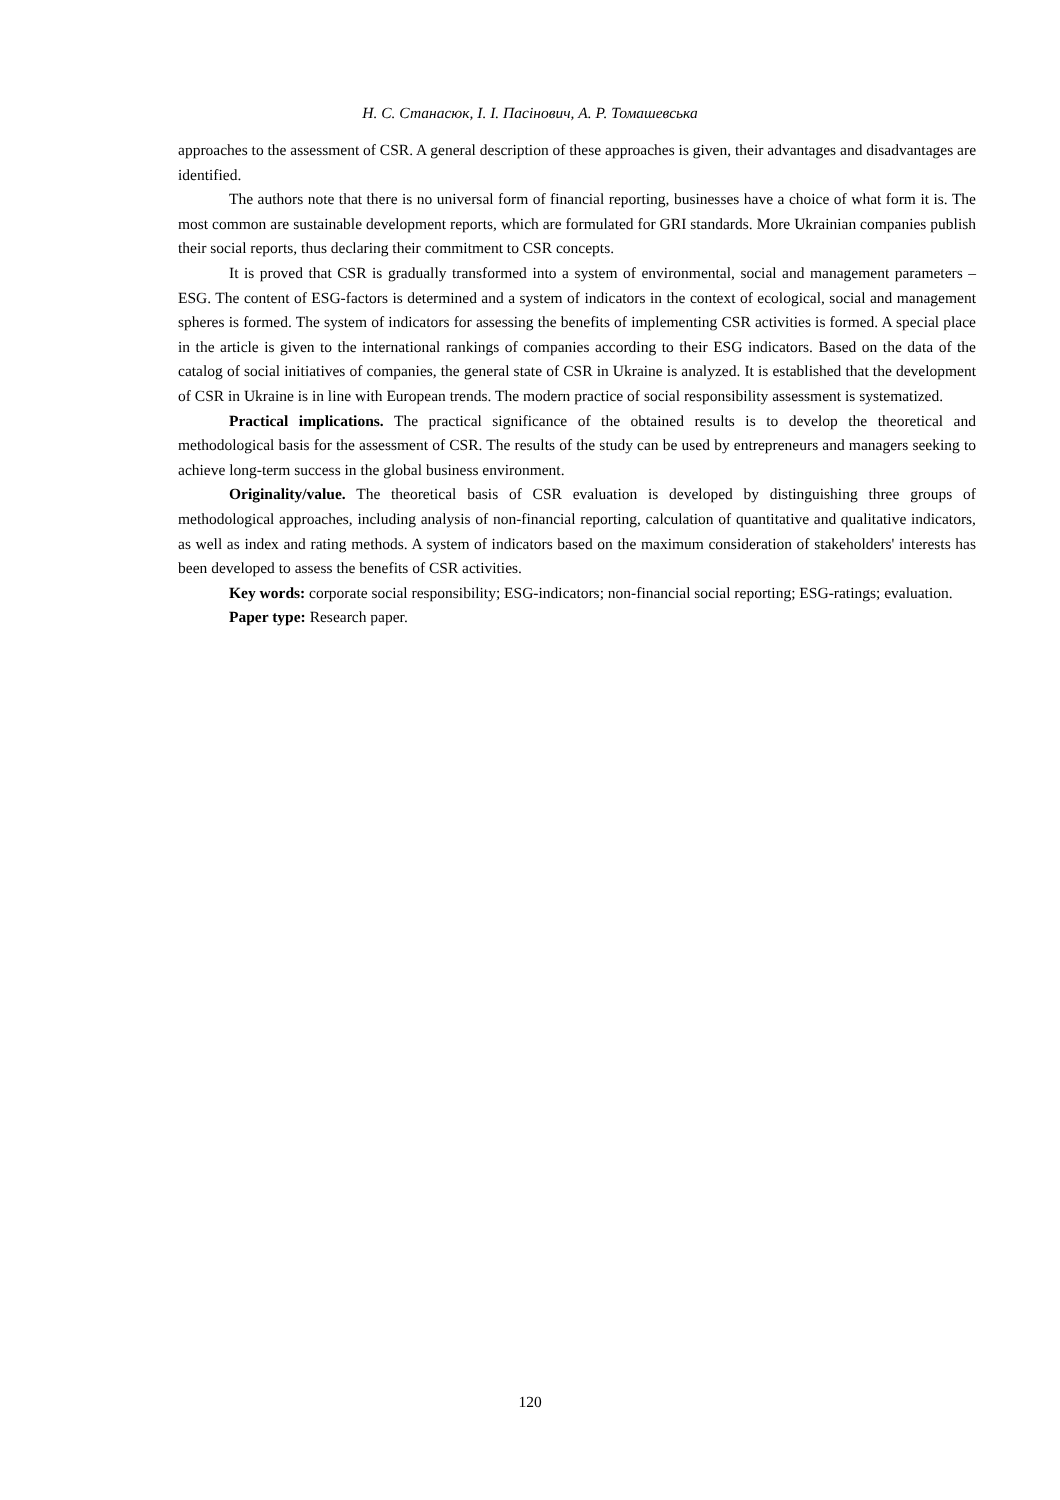Н. С. Станасюк, І. І. Пасінович, А. Р. Томашевська
approaches to the assessment of CSR. A general description of these approaches is given, their advantages and disadvantages are identified.
The authors note that there is no universal form of financial reporting, businesses have a choice of what form it is. The most common are sustainable development reports, which are formulated for GRI standards. More Ukrainian companies publish their social reports, thus declaring their commitment to CSR concepts.
It is proved that CSR is gradually transformed into a system of environmental, social and management parameters – ESG. The content of ESG-factors is determined and a system of indicators in the context of ecological, social and management spheres is formed. The system of indicators for assessing the benefits of implementing CSR activities is formed. A special place in the article is given to the international rankings of companies according to their ESG indicators. Based on the data of the catalog of social initiatives of companies, the general state of CSR in Ukraine is analyzed. It is established that the development of CSR in Ukraine is in line with European trends. The modern practice of social responsibility assessment is systematized.
Practical implications. The practical significance of the obtained results is to develop the theoretical and methodological basis for the assessment of CSR. The results of the study can be used by entrepreneurs and managers seeking to achieve long-term success in the global business environment.
Originality/value. The theoretical basis of CSR evaluation is developed by distinguishing three groups of methodological approaches, including analysis of non-financial reporting, calculation of quantitative and qualitative indicators, as well as index and rating methods. A system of indicators based on the maximum consideration of stakeholders' interests has been developed to assess the benefits of CSR activities.
Key words: corporate social responsibility; ESG-indicators; non-financial social reporting; ESG-ratings; evaluation.
Paper type: Research paper.
120